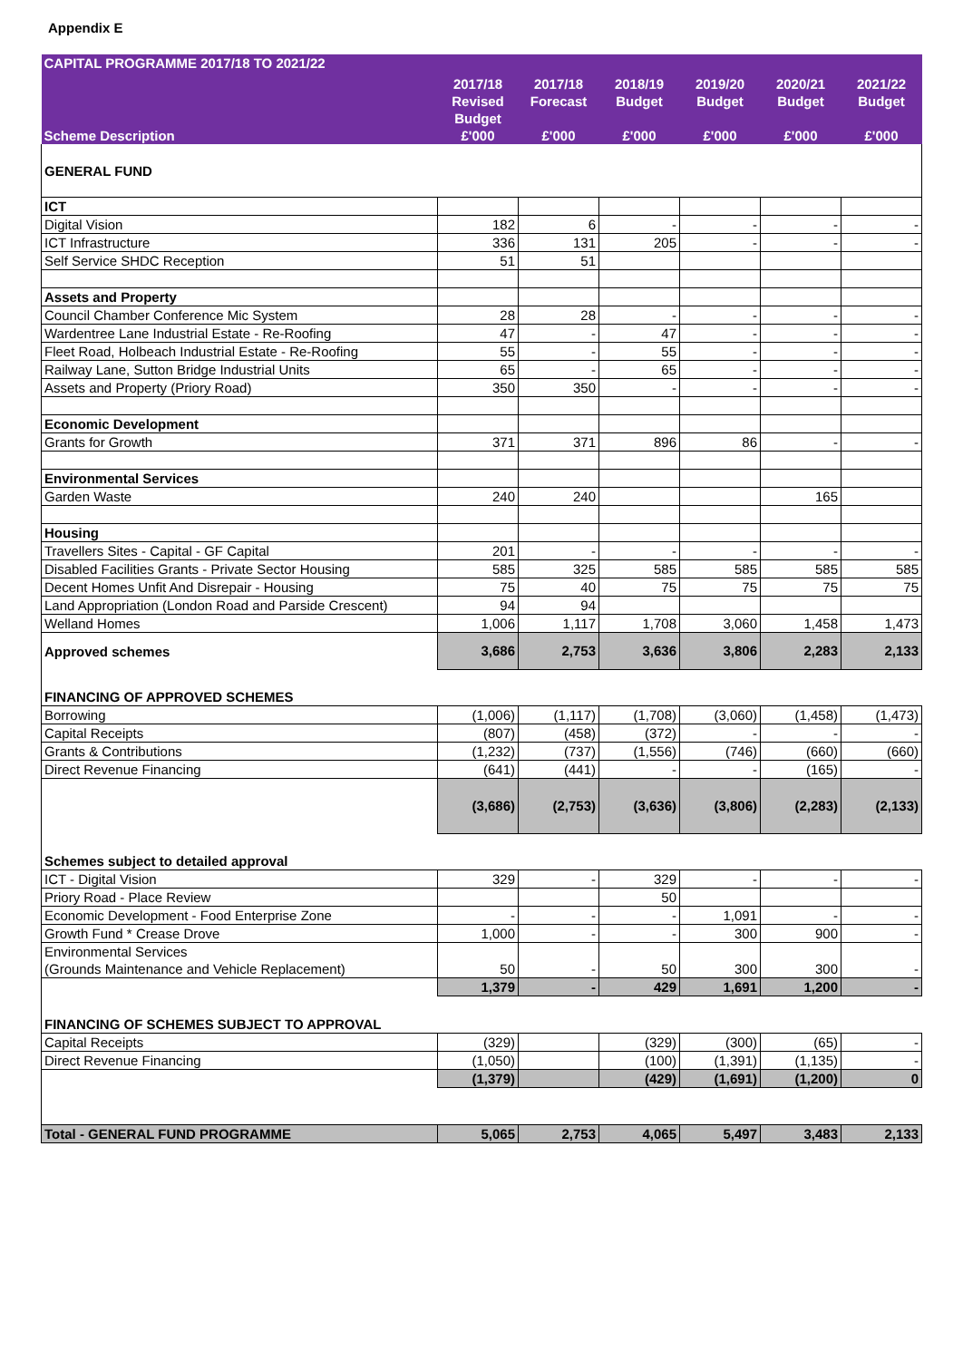Appendix E
| CAPITAL PROGRAMME 2017/18 TO 2021/22 | | | | | | |
| --- | --- | --- | --- | --- | --- | --- |
| Scheme Description | 2017/18 Revised Budget £'000 | 2017/18 Forecast £'000 | 2018/19 Budget £'000 | 2019/20 Budget £'000 | 2020/21 Budget £'000 | 2021/22 Budget £'000 |
| GENERAL FUND | | | | | | |
| ICT | | | | | | |
| Digital Vision | 182 | 6 | - | - | - | - |
| ICT Infrastructure | 336 | 131 | 205 | - | - | - |
| Self Service SHDC Reception | 51 | 51 | | | | |
| Assets and Property | | | | | | |
| Council Chamber Conference Mic System | 28 | 28 | - | - | - | - |
| Wardentree Lane Industrial Estate - Re-Roofing | 47 | - | 47 | - | - | - |
| Fleet Road, Holbeach Industrial Estate - Re-Roofing | 55 | - | 55 | - | - | - |
| Railway Lane, Sutton Bridge Industrial Units | 65 | - | 65 | - | - | - |
| Assets and Property (Priory Road) | 350 | 350 | - | - | - | - |
| Economic Development | | | | | | |
| Grants for Growth | 371 | 371 | 896 | 86 | - | - |
| Environmental Services | | | | | | |
| Garden Waste | 240 | 240 | | | 165 | |
| Housing | | | | | | |
| Travellers Sites - Capital - GF Capital | 201 | - | - | - | - | - |
| Disabled Facilities Grants - Private Sector Housing | 585 | 325 | 585 | 585 | 585 | 585 |
| Decent Homes Unfit And Disrepair - Housing | 75 | 40 | 75 | 75 | 75 | 75 |
| Land Appropriation (London Road and Parside Crescent) | 94 | 94 | | | | |
| Welland Homes | 1,006 | 1,117 | 1,708 | 3,060 | 1,458 | 1,473 |
| Approved schemes | 3,686 | 2,753 | 3,636 | 3,806 | 2,283 | 2,133 |
| FINANCING OF APPROVED SCHEMES | | | | | | |
| Borrowing | (1,006) | (1,117) | (1,708) | (3,060) | (1,458) | (1,473) |
| Capital Receipts | (807) | (458) | (372) | - | - | - |
| Grants & Contributions | (1,232) | (737) | (1,556) | (746) | (660) | (660) |
| Direct Revenue Financing | (641) | (441) | - | - | (165) | - |
| | (3,686) | (2,753) | (3,636) | (3,806) | (2,283) | (2,133) |
| Schemes subject to detailed approval | | | | | | |
| ICT - Digital Vision | 329 | - | 329 | - | - | - |
| Priory Road - Place Review | | | 50 | | | |
| Economic Development - Food Enterprise Zone | - | - | - | 1,091 | - | - |
| Growth Fund * Crease Drove | 1,000 | - | - | 300 | 900 | - |
| Environmental Services (Grounds Maintenance and Vehicle Replacement) | 50 | - | 50 | 300 | 300 | - |
| | 1,379 | - | 429 | 1,691 | 1,200 | - |
| FINANCING OF SCHEMES SUBJECT TO APPROVAL | | | | | | |
| Capital Receipts | (329) | | (329) | (300) | (65) | - |
| Direct Revenue Financing | (1,050) | | (100) | (1,391) | (1,135) | - |
| | (1,379) | | (429) | (1,691) | (1,200) | 0 |
| Total - GENERAL FUND PROGRAMME | 5,065 | 2,753 | 4,065 | 5,497 | 3,483 | 2,133 |